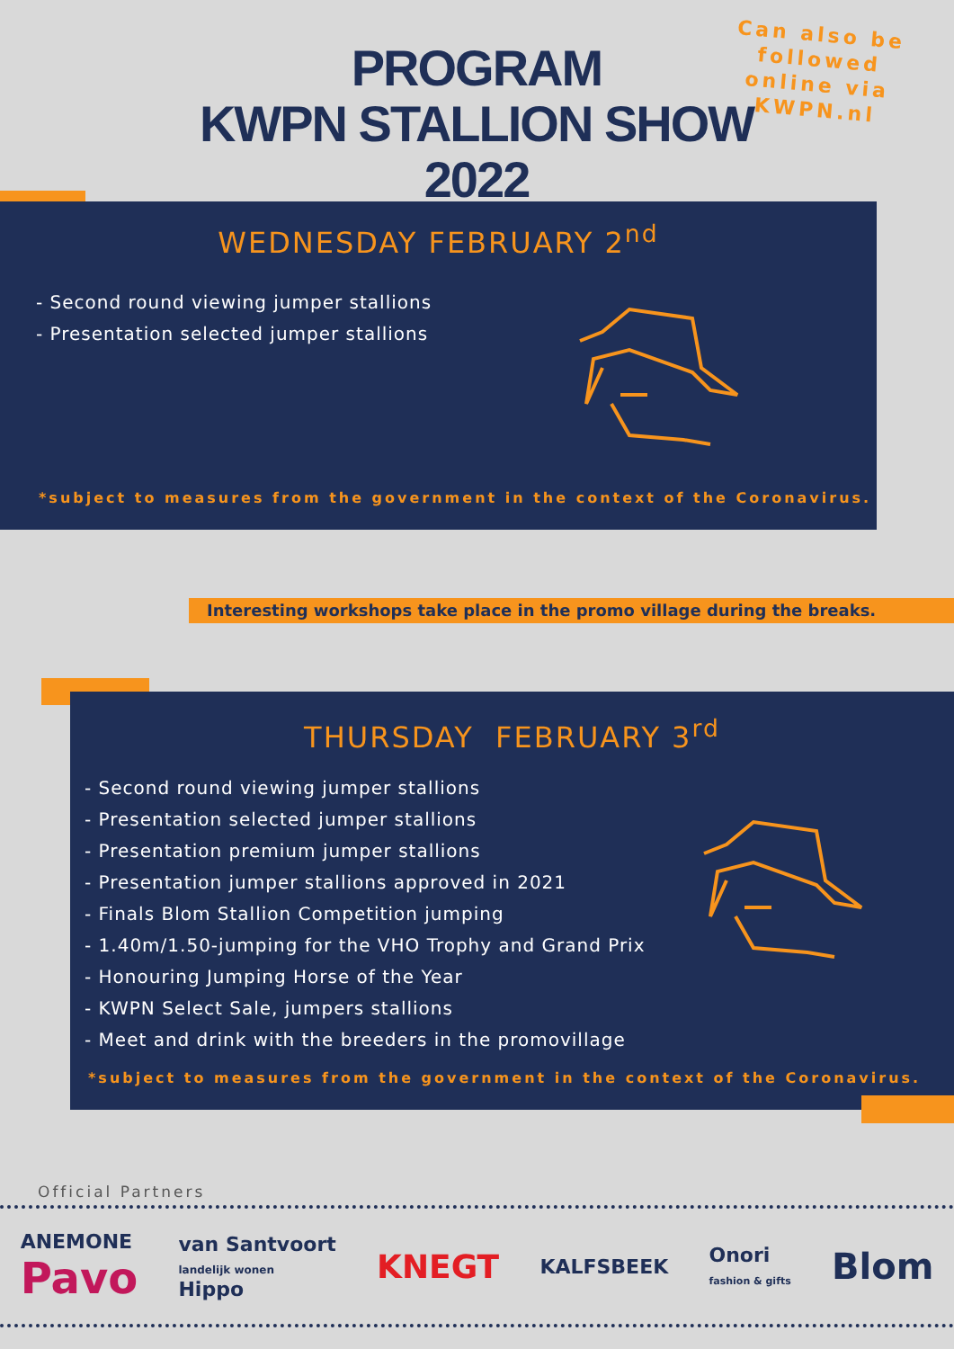PROGRAM
KWPN STALLION SHOW 2022
Can also be followed online via KWPN.nl
WEDNESDAY FEBRUARY 2<sup>nd</sup>
- Second round viewing jumper stallions
- Presentation selected jumper stallions
*subject to measures from the government in the context of the Coronavirus.
Interesting workshops take place in the promo village during the breaks.
THURSDAY FEBRUARY 3<sup>rd</sup>
- Second round viewing jumper stallions
- Presentation selected jumper stallions
- Presentation premium jumper stallions
- Presentation jumper stallions approved in 2021
- Finals Blom Stallion Competition jumping
- 1.40m/1.50-jumping for the VHO Trophy and Grand Prix
- Honouring Jumping Horse of the Year
- KWPN Select Sale, jumpers stallions
- Meet and drink with the breeders in the promovillage
*subject to measures from the government in the context of the Coronavirus.
Official Partners
ANEMONE
Pavo
van Santvoort
landelijk wonen
Hippo
KNEGT
KALFSBEEK
Onori
fashion & gifts
Blom